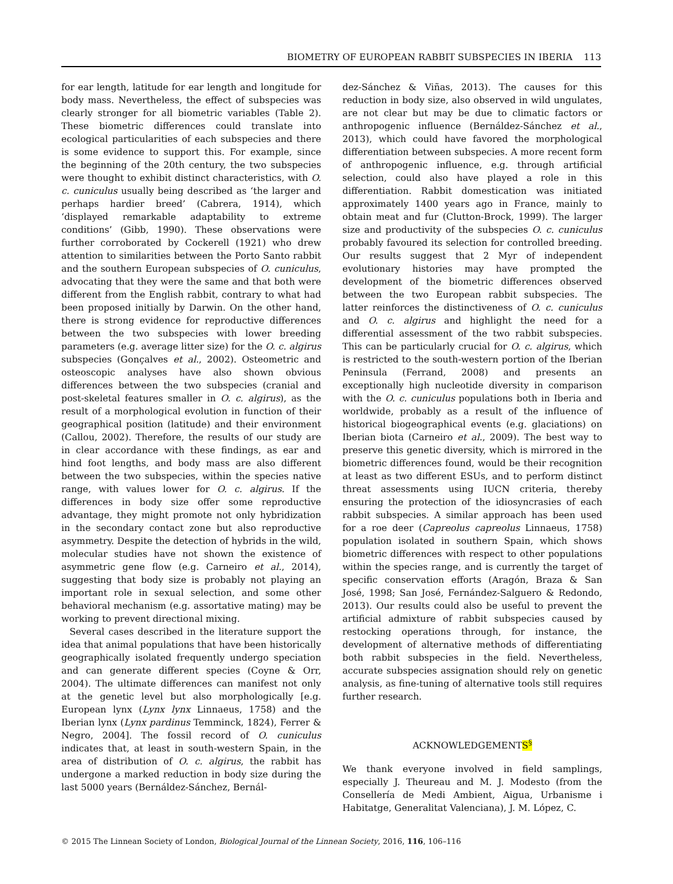BIOMETRY OF EUROPEAN RABBIT SUBSPECIES IN IBERIA 113
for ear length, latitude for ear length and longitude for body mass. Nevertheless, the effect of subspecies was clearly stronger for all biometric variables (Table 2). These biometric differences could translate into ecological particularities of each subspecies and there is some evidence to support this. For example, since the beginning of the 20th century, the two subspecies were thought to exhibit distinct characteristics, with O. c. cuniculus usually being described as ‘the larger and perhaps hardier breed’ (Cabrera, 1914), which ‘displayed remarkable adaptability to extreme conditions’ (Gibb, 1990). These observations were further corroborated by Cockerell (1921) who drew attention to similarities between the Porto Santo rabbit and the southern European subspecies of O. cuniculus, advocating that they were the same and that both were different from the English rabbit, contrary to what had been proposed initially by Darwin. On the other hand, there is strong evidence for reproductive differences between the two subspecies with lower breeding parameters (e.g. average litter size) for the O. c. algirus subspecies (Gonçalves et al., 2002). Osteometric and osteoscopic analyses have also shown obvious differences between the two subspecies (cranial and post-skeletal features smaller in O. c. algirus), as the result of a morphological evolution in function of their geographical position (latitude) and their environment (Callou, 2002). Therefore, the results of our study are in clear accordance with these findings, as ear and hind foot lengths, and body mass are also different between the two subspecies, within the species native range, with values lower for O. c. algirus. If the differences in body size offer some reproductive advantage, they might promote not only hybridization in the secondary contact zone but also reproductive asymmetry. Despite the detection of hybrids in the wild, molecular studies have not shown the existence of asymmetric gene flow (e.g. Carneiro et al., 2014), suggesting that body size is probably not playing an important role in sexual selection, and some other behavioral mechanism (e.g. assortative mating) may be working to prevent directional mixing.
Several cases described in the literature support the idea that animal populations that have been historically geographically isolated frequently undergo speciation and can generate different species (Coyne & Orr, 2004). The ultimate differences can manifest not only at the genetic level but also morphologically [e.g. European lynx (Lynx lynx Linnaeus, 1758) and the Iberian lynx (Lynx pardinus Temminck, 1824), Ferrer & Negro, 2004]. The fossil record of O. cuniculus indicates that, at least in south-western Spain, in the area of distribution of O. c. algirus, the rabbit has undergone a marked reduction in body size during the last 5000 years (Bernáldez-Sánchez, Bernál-
dez-Sánchez & Viñas, 2013). The causes for this reduction in body size, also observed in wild ungulates, are not clear but may be due to climatic factors or anthropogenic influence (Bernáldez-Sánchez et al., 2013), which could have favored the morphological differentiation between subspecies. A more recent form of anthropogenic influence, e.g. through artificial selection, could also have played a role in this differentiation. Rabbit domestication was initiated approximately 1400 years ago in France, mainly to obtain meat and fur (Clutton-Brock, 1999). The larger size and productivity of the subspecies O. c. cuniculus probably favoured its selection for controlled breeding. Our results suggest that 2 Myr of independent evolutionary histories may have prompted the development of the biometric differences observed between the two European rabbit subspecies. The latter reinforces the distinctiveness of O. c. cuniculus and O. c. algirus and highlight the need for a differential assessment of the two rabbit subspecies. This can be particularly crucial for O. c. algirus, which is restricted to the south-western portion of the Iberian Peninsula (Ferrand, 2008) and presents an exceptionally high nucleotide diversity in comparison with the O. c. cuniculus populations both in Iberia and worldwide, probably as a result of the influence of historical biogeographical events (e.g. glaciations) on Iberian biota (Carneiro et al., 2009). The best way to preserve this genetic diversity, which is mirrored in the biometric differences found, would be their recognition at least as two different ESUs, and to perform distinct threat assessments using IUCN criteria, thereby ensuring the protection of the idiosyncrasies of each rabbit subspecies. A similar approach has been used for a roe deer (Capreolus capreolus Linnaeus, 1758) population isolated in southern Spain, which shows biometric differences with respect to other populations within the species range, and is currently the target of specific conservation efforts (Aragón, Braza & San José, 1998; San José, Fernández-Salguero & Redondo, 2013). Our results could also be useful to prevent the artificial admixture of rabbit subspecies caused by restocking operations through, for instance, the development of alternative methods of differentiating both rabbit subspecies in the field. Nevertheless, accurate subspecies assignation should rely on genetic analysis, as fine-tuning of alternative tools still requires further research.
ACKNOWLEDGEMENTS<sup>§</sup>
We thank everyone involved in field samplings, especially J. Theureau and M. J. Modesto (from the Consellería de Medi Ambient, Aigua, Urbanisme i Habitatge, Generalitat Valenciana), J. M. López, C.
© 2015 The Linnean Society of London, Biological Journal of the Linnean Society, 2016, 116, 106–116